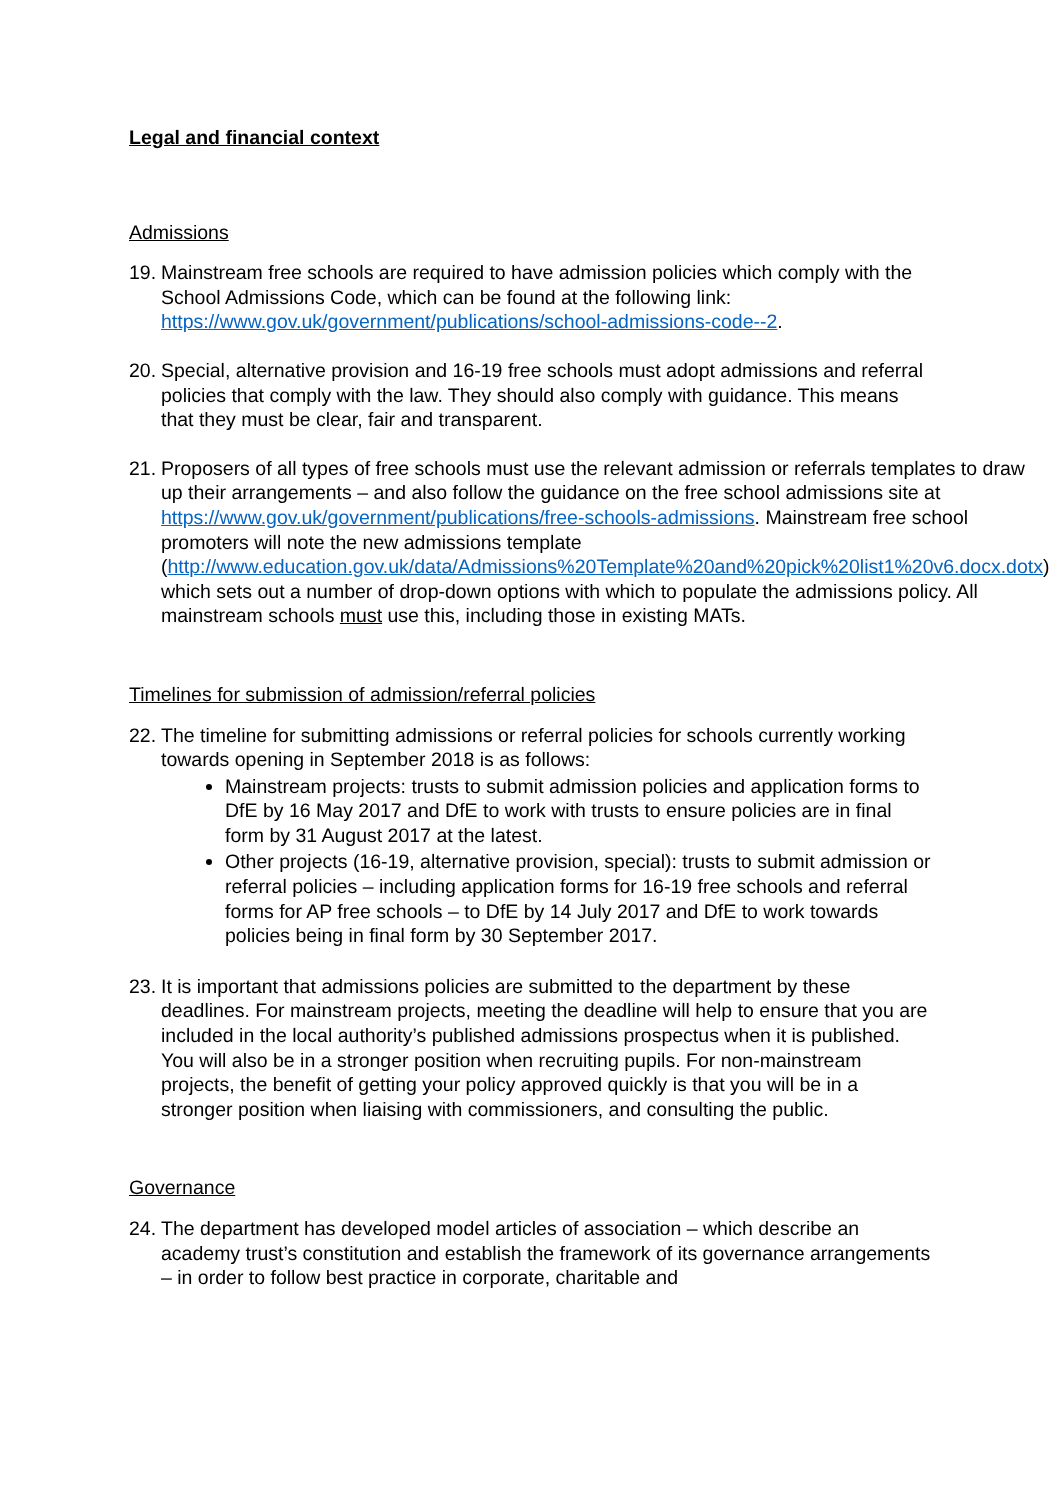Legal and financial context
Admissions
19.
Mainstream free schools are required to have admission policies which comply with the School Admissions Code, which can be found at the following link: https://www.gov.uk/government/publications/school-admissions-code--2.
20.
Special, alternative provision and 16-19 free schools must adopt admissions and referral policies that comply with the law. They should also comply with guidance. This means that they must be clear, fair and transparent.
21.
Proposers of all types of free schools must use the relevant admission or referrals templates to draw up their arrangements – and also follow the guidance on the free school admissions site at https://www.gov.uk/government/publications/free-schools-admissions. Mainstream free school promoters will note the new admissions template (http://www.education.gov.uk/data/Admissions%20Template%20and%20pick%20list1%20v6.docx.dotx) which sets out a number of drop-down options with which to populate the admissions policy. All mainstream schools must use this, including those in existing MATs.
Timelines for submission of admission/referral policies
22.
The timeline for submitting admissions or referral policies for schools currently working towards opening in September 2018 is as follows:
Mainstream projects: trusts to submit admission policies and application forms to DfE by 16 May 2017 and DfE to work with trusts to ensure policies are in final form by 31 August 2017 at the latest.
Other projects (16-19, alternative provision, special): trusts to submit admission or referral policies – including application forms for 16-19 free schools and referral forms for AP free schools – to DfE by 14 July 2017 and DfE to work towards policies being in final form by 30 September 2017.
23.
It is important that admissions policies are submitted to the department by these deadlines. For mainstream projects, meeting the deadline will help to ensure that you are included in the local authority’s published admissions prospectus when it is published. You will also be in a stronger position when recruiting pupils. For non-mainstream projects, the benefit of getting your policy approved quickly is that you will be in a stronger position when liaising with commissioners, and consulting the public.
Governance
24.
The department has developed model articles of association – which describe an academy trust’s constitution and establish the framework of its governance arrangements – in order to follow best practice in corporate, charitable and